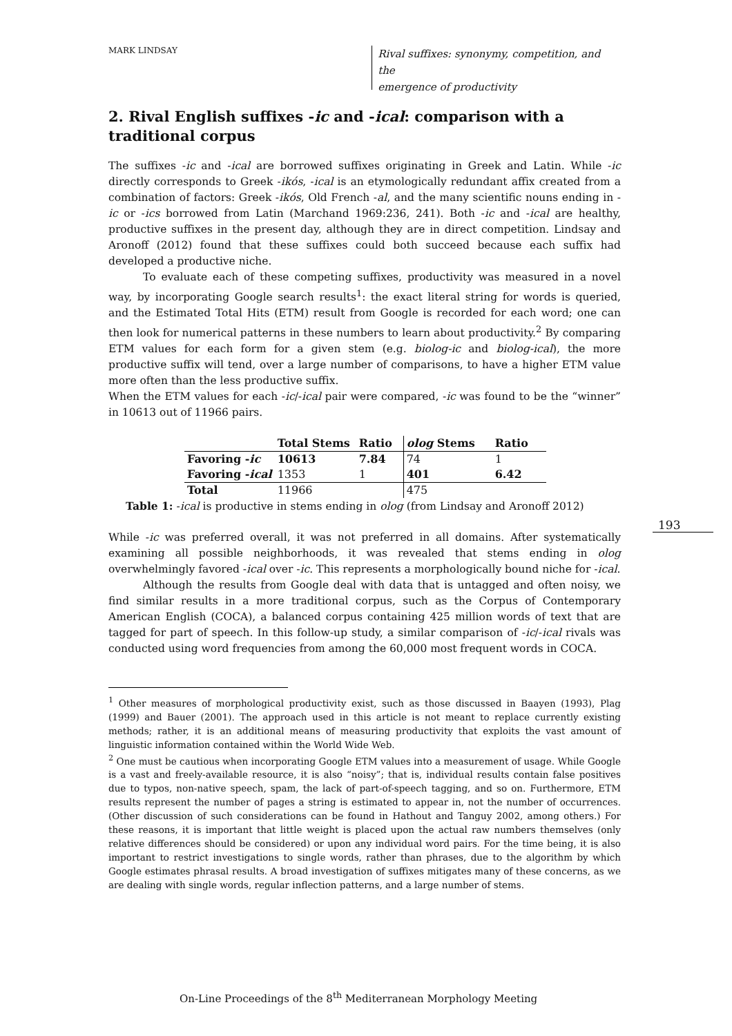MARK LINDSAY
Rival suffixes: synonymy, competition, and the
emergence of productivity
2. Rival English suffixes -ic and -ical: comparison with a traditional corpus
The suffixes -ic and -ical are borrowed suffixes originating in Greek and Latin. While -ic directly corresponds to Greek -ikós, -ical is an etymologically redundant affix created from a combination of factors: Greek -ikós, Old French -al, and the many scientific nouns ending in -ic or -ics borrowed from Latin (Marchand 1969:236, 241). Both -ic and -ical are healthy, productive suffixes in the present day, although they are in direct competition. Lindsay and Aronoff (2012) found that these suffixes could both succeed because each suffix had developed a productive niche.
To evaluate each of these competing suffixes, productivity was measured in a novel way, by incorporating Google search results<sup>1</sup>: the exact literal string for words is queried, and the Estimated Total Hits (ETM) result from Google is recorded for each word; one can then look for numerical patterns in these numbers to learn about productivity.<sup>2</sup> By comparing ETM values for each form for a given stem (e.g. biolog-ic and biolog-ical), the more productive suffix will tend, over a large number of comparisons, to have a higher ETM value more often than the less productive suffix.
When the ETM values for each -ic/-ical pair were compared, -ic was found to be the “winner” in 10613 out of 11966 pairs.
| | Total Stems | Ratio | olog Stems | Ratio |
| --- | --- | --- | --- | --- |
| Favoring - ic | 10613 | 7.84 | 74 | 1 |
| Favoring - ical | 1353 | 1 | 401 | 6.42 |
| Total | 11966 | | 475 | |
Table 1: -ical is productive in stems ending in olog (from Lindsay and Aronoff 2012)
While -ic was preferred overall, it was not preferred in all domains. After systematically examining all possible neighborhoods, it was revealed that stems ending in olog overwhelmingly favored -ical over -ic. This represents a morphologically bound niche for -ical.
Although the results from Google deal with data that is untagged and often noisy, we find similar results in a more traditional corpus, such as the Corpus of Contemporary American English (COCA), a balanced corpus containing 425 million words of text that are tagged for part of speech. In this follow-up study, a similar comparison of -ic/-ical rivals was conducted using word frequencies from among the 60,000 most frequent words in COCA.
<sup>1</sup> Other measures of morphological productivity exist, such as those discussed in Baayen (1993), Plag (1999) and Bauer (2001). The approach used in this article is not meant to replace currently existing methods; rather, it is an additional means of measuring productivity that exploits the vast amount of linguistic information contained within the World Wide Web.
<sup>2</sup> One must be cautious when incorporating Google ETM values into a measurement of usage. While Google is a vast and freely-available resource, it is also “noisy”; that is, individual results contain false positives due to typos, non-native speech, spam, the lack of part-of-speech tagging, and so on. Furthermore, ETM results represent the number of pages a string is estimated to appear in, not the number of occurrences. (Other discussion of such considerations can be found in Hathout and Tanguy 2002, among others.) For these reasons, it is important that little weight is placed upon the actual raw numbers themselves (only relative differences should be considered) or upon any individual word pairs. For the time being, it is also important to restrict investigations to single words, rather than phrases, due to the algorithm by which Google estimates phrasal results. A broad investigation of suffixes mitigates many of these concerns, as we are dealing with single words, regular inflection patterns, and a large number of stems.
193
On-Line Proceedings of the 8<sup>th</sup> Mediterranean Morphology Meeting